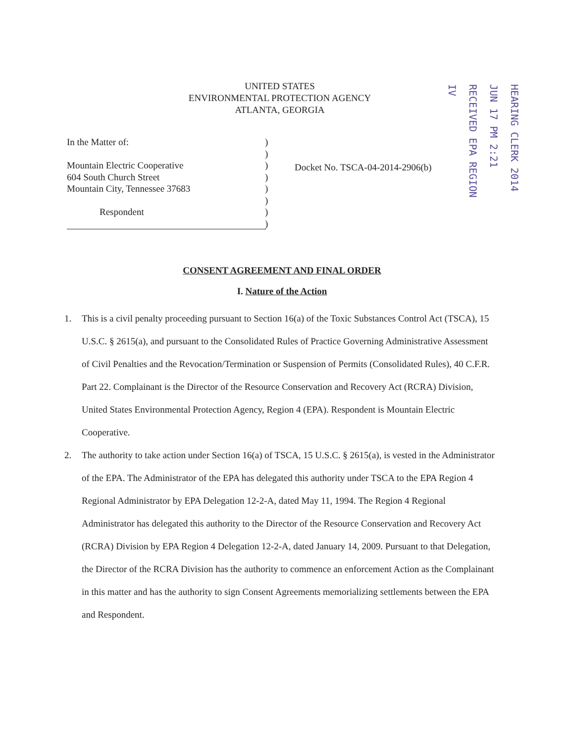UNITED STATES
ENVIRONMENTAL PROTECTION AGENCY
ATLANTA, GEORGIA
HEARING CLERK 2014 JUN 17 PM 2:21 RECEIVED EPA REGION IV
In the Matter of:
Mountain Electric Cooperative
604 South Church Street
Mountain City, Tennessee 37683
Respondent
)
)
)
)
)
)
)
)
Docket No. TSCA-04-2014-2906(b)
CONSENT AGREEMENT AND FINAL ORDER
I. Nature of the Action
1. This is a civil penalty proceeding pursuant to Section 16(a) of the Toxic Substances Control Act (TSCA), 15 U.S.C. § 2615(a), and pursuant to the Consolidated Rules of Practice Governing Administrative Assessment of Civil Penalties and the Revocation/Termination or Suspension of Permits (Consolidated Rules), 40 C.F.R. Part 22. Complainant is the Director of the Resource Conservation and Recovery Act (RCRA) Division, United States Environmental Protection Agency, Region 4 (EPA). Respondent is Mountain Electric Cooperative.
2. The authority to take action under Section 16(a) of TSCA, 15 U.S.C. § 2615(a), is vested in the Administrator of the EPA. The Administrator of the EPA has delegated this authority under TSCA to the EPA Region 4 Regional Administrator by EPA Delegation 12-2-A, dated May 11, 1994. The Region 4 Regional Administrator has delegated this authority to the Director of the Resource Conservation and Recovery Act (RCRA) Division by EPA Region 4 Delegation 12-2-A, dated January 14, 2009. Pursuant to that Delegation, the Director of the RCRA Division has the authority to commence an enforcement Action as the Complainant in this matter and has the authority to sign Consent Agreements memorializing settlements between the EPA and Respondent.